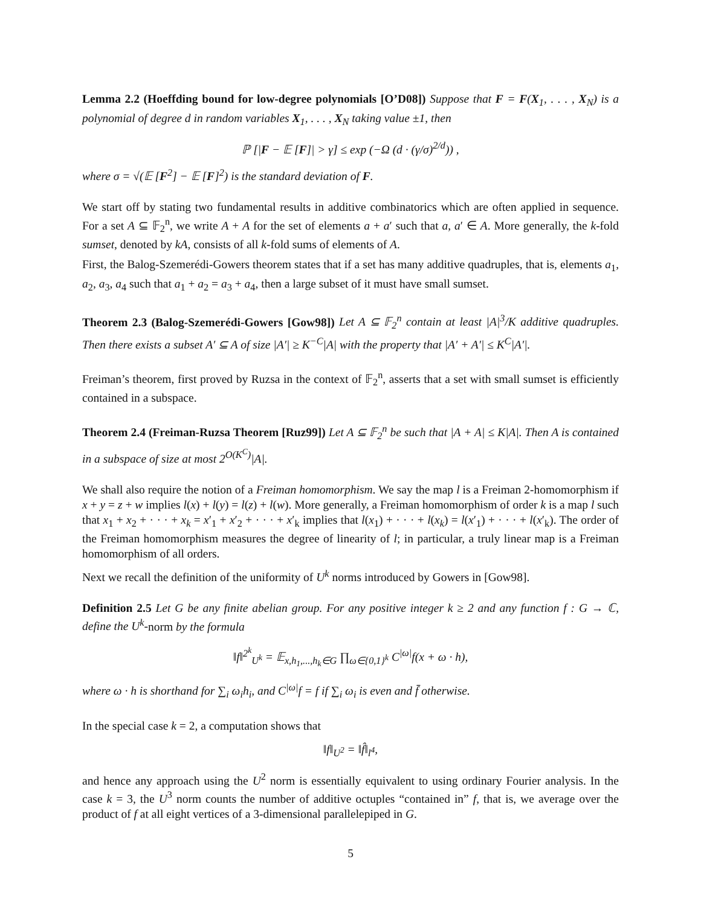Lemma 2.2 (Hoeffding bound for low-degree polynomials [O’D08]) Suppose that F = F(X<sub>1</sub>, . . . , X<sub>N</sub>) is a polynomial of degree d in random variables X<sub>1</sub>, . . . , X<sub>N</sub> taking value ±1, then
ℙ [|F − 𝔼 [F]| > γ] ≤ exp (−Ω (d · (γ/σ)<sup>2/d</sup>)) ,
where σ = √(𝔼 [F<sup>2</sup>] − 𝔼 [F]<sup>2</sup>) is the standard deviation of F.
We start off by stating two fundamental results in additive combinatorics which are often applied in sequence. For a set A ⊆ 𝔽<sub>2</sub><sup>n</sup>, we write A + A for the set of elements a + a′ such that a, a′ ∈ A. More generally, the k-fold sumset, denoted by kA, consists of all k-fold sums of elements of A.
First, the Balog-Szemerédi-Gowers theorem states that if a set has many additive quadruples, that is, elements a<sub>1</sub>, a<sub>2</sub>, a<sub>3</sub>, a<sub>4</sub> such that a<sub>1</sub> + a<sub>2</sub> = a<sub>3</sub> + a<sub>4</sub>, then a large subset of it must have small sumset.
Theorem 2.3 (Balog-Szemerédi-Gowers [Gow98]) Let A ⊆ 𝔽<sub>2</sub><sup>n</sup> contain at least |A|<sup>3</sup>/K additive quadruples. Then there exists a subset A′ ⊆ A of size |A′| ≥ K<sup>−C</sup>|A| with the property that |A′ + A′| ≤ K<sup>C</sup>|A′|.
Freiman’s theorem, first proved by Ruzsa in the context of 𝔽<sub>2</sub><sup>n</sup>, asserts that a set with small sumset is efficiently contained in a subspace.
Theorem 2.4 (Freiman-Ruzsa Theorem [Ruz99]) Let A ⊆ 𝔽<sub>2</sub><sup>n</sup> be such that |A + A| ≤ K|A|. Then A is contained in a subspace of size at most 2<sup>O(K<sup>C</sup>)</sup>|A|.
We shall also require the notion of a Freiman homomorphism. We say the map l is a Freiman 2-homomorphism if x + y = z + w implies l(x) + l(y) = l(z) + l(w). More generally, a Freiman homomorphism of order k is a map l such that x<sub>1</sub> + x<sub>2</sub> + · · · + x<sub>k</sub> = x′<sub>1</sub> + x′<sub>2</sub> + · · · + x′<sub>k</sub> implies that l(x<sub>1</sub>) + · · · + l(x<sub>k</sub>) = l(x′<sub>1</sub>) + · · · + l(x′<sub>k</sub>). The order of the Freiman homomorphism measures the degree of linearity of l; in particular, a truly linear map is a Freiman homomorphism of all orders.
Next we recall the definition of the uniformity of U<sup>k</sup> norms introduced by Gowers in [Gow98].
Definition 2.5 Let G be any finite abelian group. For any positive integer k ≥ 2 and any function f : G → ℂ, define the U<sup>k</sup>-norm by the formula
‖f‖<sup>2<sup>k</sup></sup><sub>U<sup>k</sup></sub> = 𝔼<sub>x,h<sub>1</sub>,...,h<sub>k</sub>∈G</sub> ∏<sub>ω∈{0,1}<sup>k</sup></sub> C<sup>|ω|</sup>f(x + ω · h),
where ω · h is shorthand for ∑<sub>i</sub> ω<sub>i</sub>h<sub>i</sub>, and C<sup>|ω|</sup>f = f if ∑<sub>i</sub> ω<sub>i</sub> is even and f̄ otherwise.
In the special case k = 2, a computation shows that
‖f‖<sub>U<sup>2</sup></sub> = ‖f̂‖<sub>l<sup>4</sup></sub>,
and hence any approach using the U<sup>2</sup> norm is essentially equivalent to using ordinary Fourier analysis. In the case k = 3, the U<sup>3</sup> norm counts the number of additive octuples “contained in” f, that is, we average over the product of f at all eight vertices of a 3-dimensional parallelepiped in G.
5